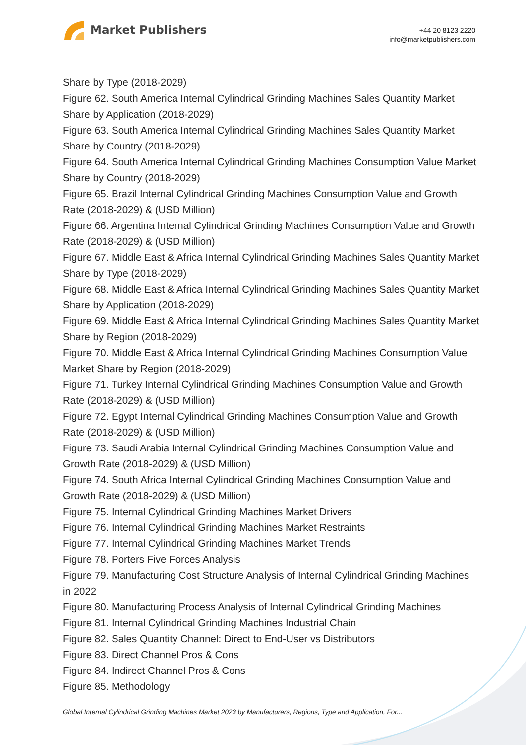Market Publishers
+44 20 8123 2220
info@marketpublishers.com
Share by Type (2018-2029)
Figure 62. South America Internal Cylindrical Grinding Machines Sales Quantity Market Share by Application (2018-2029)
Figure 63. South America Internal Cylindrical Grinding Machines Sales Quantity Market Share by Country (2018-2029)
Figure 64. South America Internal Cylindrical Grinding Machines Consumption Value Market Share by Country (2018-2029)
Figure 65. Brazil Internal Cylindrical Grinding Machines Consumption Value and Growth Rate (2018-2029) & (USD Million)
Figure 66. Argentina Internal Cylindrical Grinding Machines Consumption Value and Growth Rate (2018-2029) & (USD Million)
Figure 67. Middle East & Africa Internal Cylindrical Grinding Machines Sales Quantity Market Share by Type (2018-2029)
Figure 68. Middle East & Africa Internal Cylindrical Grinding Machines Sales Quantity Market Share by Application (2018-2029)
Figure 69. Middle East & Africa Internal Cylindrical Grinding Machines Sales Quantity Market Share by Region (2018-2029)
Figure 70. Middle East & Africa Internal Cylindrical Grinding Machines Consumption Value Market Share by Region (2018-2029)
Figure 71. Turkey Internal Cylindrical Grinding Machines Consumption Value and Growth Rate (2018-2029) & (USD Million)
Figure 72. Egypt Internal Cylindrical Grinding Machines Consumption Value and Growth Rate (2018-2029) & (USD Million)
Figure 73. Saudi Arabia Internal Cylindrical Grinding Machines Consumption Value and Growth Rate (2018-2029) & (USD Million)
Figure 74. South Africa Internal Cylindrical Grinding Machines Consumption Value and Growth Rate (2018-2029) & (USD Million)
Figure 75. Internal Cylindrical Grinding Machines Market Drivers
Figure 76. Internal Cylindrical Grinding Machines Market Restraints
Figure 77. Internal Cylindrical Grinding Machines Market Trends
Figure 78. Porters Five Forces Analysis
Figure 79. Manufacturing Cost Structure Analysis of Internal Cylindrical Grinding Machines in 2022
Figure 80. Manufacturing Process Analysis of Internal Cylindrical Grinding Machines
Figure 81. Internal Cylindrical Grinding Machines Industrial Chain
Figure 82. Sales Quantity Channel: Direct to End-User vs Distributors
Figure 83. Direct Channel Pros & Cons
Figure 84. Indirect Channel Pros & Cons
Figure 85. Methodology
Global Internal Cylindrical Grinding Machines Market 2023 by Manufacturers, Regions, Type and Application, For...